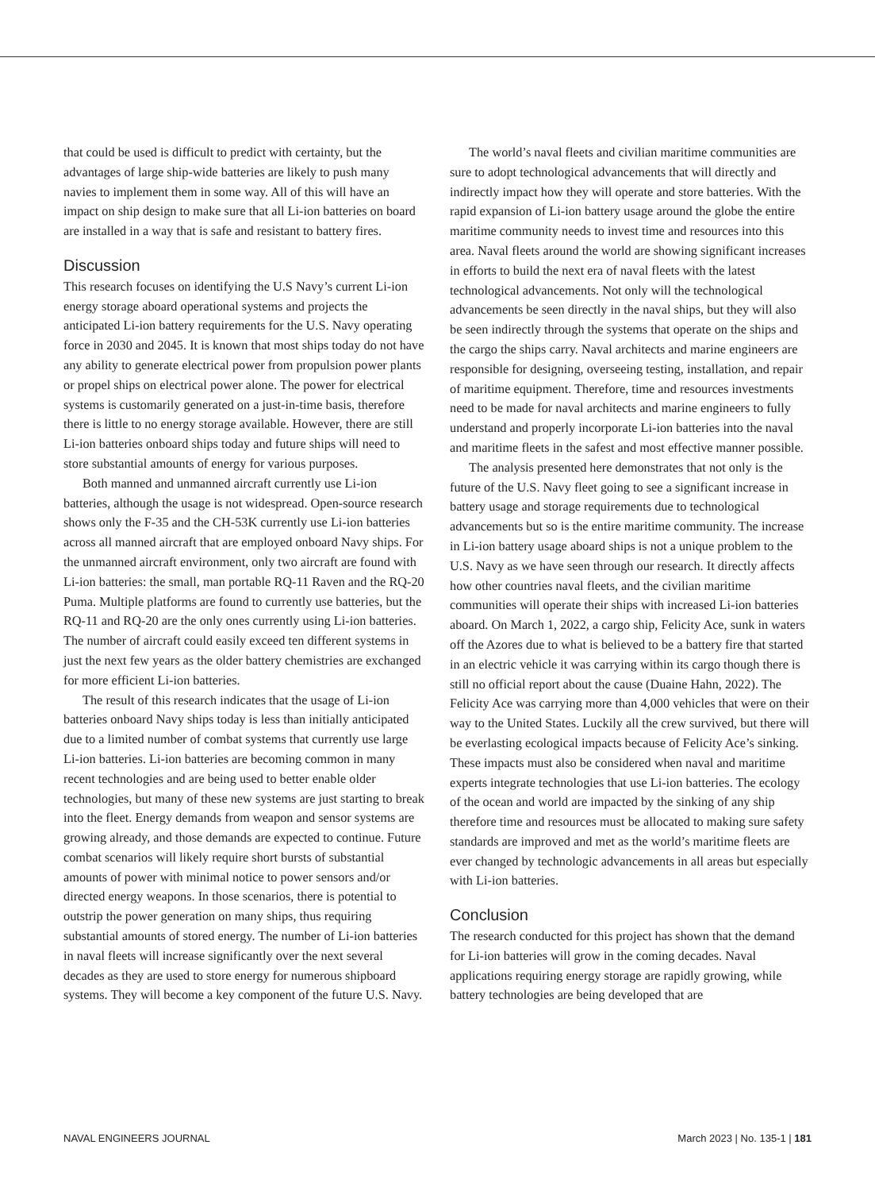that could be used is difficult to predict with certainty, but the advantages of large ship-wide batteries are likely to push many navies to implement them in some way. All of this will have an impact on ship design to make sure that all Li-ion batteries on board are installed in a way that is safe and resistant to battery fires.
Discussion
This research focuses on identifying the U.S Navy’s current Li-ion energy storage aboard operational systems and projects the anticipated Li-ion battery requirements for the U.S. Navy operating force in 2030 and 2045. It is known that most ships today do not have any ability to generate electrical power from propulsion power plants or propel ships on electrical power alone. The power for electrical systems is customarily generated on a just-in-time basis, therefore there is little to no energy storage available. However, there are still Li-ion batteries onboard ships today and future ships will need to store substantial amounts of energy for various purposes.
Both manned and unmanned aircraft currently use Li-ion batteries, although the usage is not widespread. Open-source research shows only the F-35 and the CH-53K currently use Li-ion batteries across all manned aircraft that are employed onboard Navy ships. For the unmanned aircraft environment, only two aircraft are found with Li-ion batteries: the small, man portable RQ-11 Raven and the RQ-20 Puma. Multiple platforms are found to currently use batteries, but the RQ-11 and RQ-20 are the only ones currently using Li-ion batteries. The number of aircraft could easily exceed ten different systems in just the next few years as the older battery chemistries are exchanged for more efficient Li-ion batteries.
The result of this research indicates that the usage of Li-ion batteries onboard Navy ships today is less than initially anticipated due to a limited number of combat systems that currently use large Li-ion batteries. Li-ion batteries are becoming common in many recent technologies and are being used to better enable older technologies, but many of these new systems are just starting to break into the fleet. Energy demands from weapon and sensor systems are growing already, and those demands are expected to continue. Future combat scenarios will likely require short bursts of substantial amounts of power with minimal notice to power sensors and/or directed energy weapons. In those scenarios, there is potential to outstrip the power generation on many ships, thus requiring substantial amounts of stored energy. The number of Li-ion batteries in naval fleets will increase significantly over the next several decades as they are used to store energy for numerous shipboard systems. They will become a key component of the future U.S. Navy.
The world’s naval fleets and civilian maritime communities are sure to adopt technological advancements that will directly and indirectly impact how they will operate and store batteries. With the rapid expansion of Li-ion battery usage around the globe the entire maritime community needs to invest time and resources into this area. Naval fleets around the world are showing significant increases in efforts to build the next era of naval fleets with the latest technological advancements. Not only will the technological advancements be seen directly in the naval ships, but they will also be seen indirectly through the systems that operate on the ships and the cargo the ships carry. Naval architects and marine engineers are responsible for designing, overseeing testing, installation, and repair of maritime equipment. Therefore, time and resources investments need to be made for naval architects and marine engineers to fully understand and properly incorporate Li-ion batteries into the naval and maritime fleets in the safest and most effective manner possible.
The analysis presented here demonstrates that not only is the future of the U.S. Navy fleet going to see a significant increase in battery usage and storage requirements due to technological advancements but so is the entire maritime community. The increase in Li-ion battery usage aboard ships is not a unique problem to the U.S. Navy as we have seen through our research. It directly affects how other countries naval fleets, and the civilian maritime communities will operate their ships with increased Li-ion batteries aboard. On March 1, 2022, a cargo ship, Felicity Ace, sunk in waters off the Azores due to what is believed to be a battery fire that started in an electric vehicle it was carrying within its cargo though there is still no official report about the cause (Duaine Hahn, 2022). The Felicity Ace was carrying more than 4,000 vehicles that were on their way to the United States. Luckily all the crew survived, but there will be everlasting ecological impacts because of Felicity Ace’s sinking. These impacts must also be considered when naval and maritime experts integrate technologies that use Li-ion batteries. The ecology of the ocean and world are impacted by the sinking of any ship therefore time and resources must be allocated to making sure safety standards are improved and met as the world’s maritime fleets are ever changed by technologic advancements in all areas but especially with Li-ion batteries.
Conclusion
The research conducted for this project has shown that the demand for Li-ion batteries will grow in the coming decades. Naval applications requiring energy storage are rapidly growing, while battery technologies are being developed that are
NAVAL ENGINEERS JOURNAL March 2023 | No. 135-1 | 181